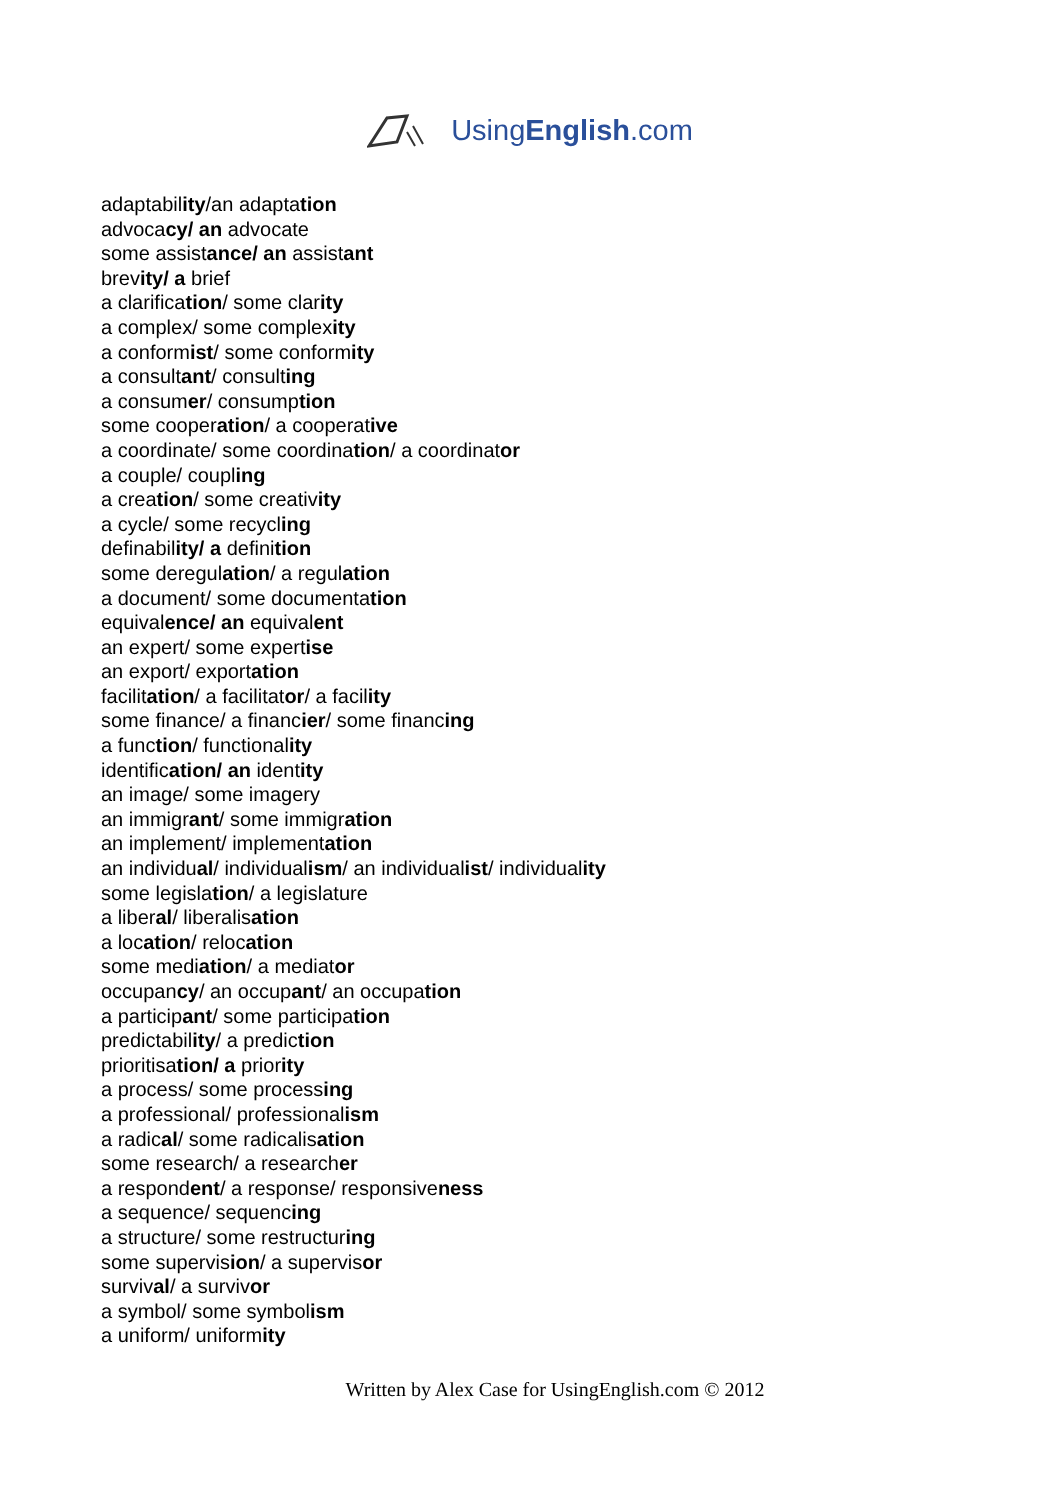UsingEnglish.com
adaptability/an adaptation
advocacy/ an advocate
some assistance/ an assistant
brevity/ a brief
a clarification/ some clarity
a complex/ some complexity
a conformist/ some conformity
a consultant/ consulting
a consumer/ consumption
some cooperation/ a cooperative
a coordinate/ some coordination/ a coordinator
a couple/ coupling
a creation/ some creativity
a cycle/ some recycling
definability/ a definition
some deregulation/ a regulation
a document/ some documentation
equivalence/ an equivalent
an expert/ some expertise
an export/ exportation
facilitation/ a facilitator/ a facility
some finance/ a financier/ some financing
a function/ functionality
identification/ an identity
an image/ some imagery
an immigrant/ some immigration
an implement/ implementation
an individual/ individualism/ an individualist/ individuality
some legislation/ a legislature
a liberal/ liberalisation
a location/ relocation
some mediation/ a mediator
occupancy/ an occupant/ an occupation
a participant/ some participation
predictability/ a prediction
prioritisation/ a priority
a process/ some processing
a professional/ professionalism
a radical/ some radicalisation
some research/ a researcher
a respondent/ a response/ responsiveness
a sequence/ sequencing
a structure/ some restructuring
some supervision/ a supervisor
survival/ a survivor
a symbol/ some symbolism
a uniform/ uniformity
Written by Alex Case for UsingEnglish.com © 2012